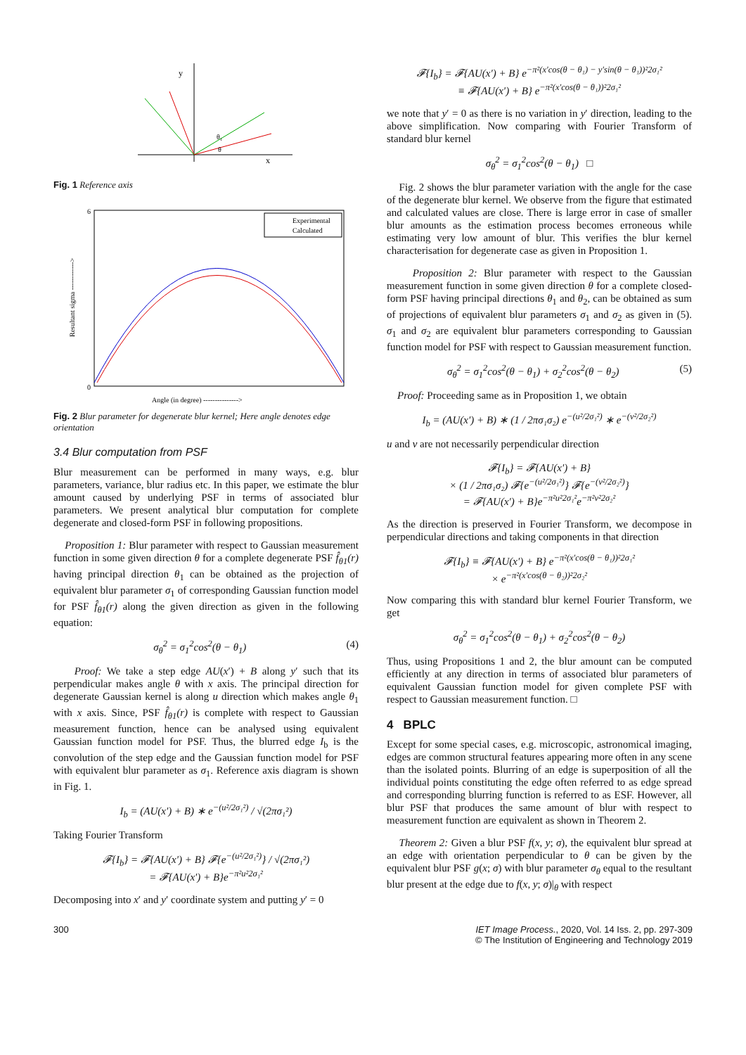y
x
θ₁
θ
Fig. 1 Reference axis
Experimental
Calculated
Angle (in degree) --------------->
Resultant sigma ------------>
0
6
Fig. 2 Blur parameter for degenerate blur kernel; Here angle denotes edge orientation
3.4 Blur computation from PSF
Blur measurement can be performed in many ways, e.g. blur parameters, variance, blur radius etc. In this paper, we estimate the blur amount caused by underlying PSF in terms of associated blur parameters. We present analytical blur computation for complete degenerate and closed-form PSF in following propositions.
Proposition 1: Blur parameter with respect to Gaussian measurement function in some given direction θ for a complete degenerate PSF f̂<sub>θ1</sub>(r) having principal direction θ<sub>1</sub> can be obtained as the projection of equivalent blur parameter σ<sub>1</sub> of corresponding Gaussian function model for PSF f̂<sub>θ1</sub>(r) along the given direction as given in the following equation:
σ<sub>θ</sub><sup>2</sup> = σ<sub>1</sub><sup>2</sup>cos<sup>2</sup>(θ − θ<sub>1</sub>) (4)
Proof: We take a step edge AU(x′) + B along y′ such that its perpendicular makes angle θ with x axis. The principal direction for degenerate Gaussian kernel is along u direction which makes angle θ<sub>1</sub> with x axis. Since, PSF f̂<sub>θ1</sub>(r) is complete with respect to Gaussian measurement function, hence can be analysed using equivalent Gaussian function model for PSF. Thus, the blurred edge I<sub>b</sub> is the convolution of the step edge and the Gaussian function model for PSF with equivalent blur parameter as σ<sub>1</sub>. Reference axis diagram is shown in Fig. 1.
I<sub>b</sub> = (AU(x′) + B) ∗ e<sup>−(u²/2σ₁²)</sup> / √(2πσ₁²)
Taking Fourier Transform
𝓕{I<sub>b</sub>} = 𝓕{AU(x′) + B} 𝓕{e<sup>−(u²/2σ₁²)</sup>} / √(2πσ₁²)
= 𝓕{AU(x′) + B}e<sup>−π²u²2σ₁²</sup>
Decomposing into x′ and y′ coordinate system and putting y′ = 0
𝓕{I<sub>b</sub>} = 𝓕{AU(x′) + B} e<sup>−π²(x′cos(θ − θ₁) − y′sin(θ − θ₁))²2σ₁²</sup>
≡ 𝓕{AU(x′) + B} e<sup>−π²(x′cos(θ − θ₁))²2σ₁²</sup>
we note that y′ = 0 as there is no variation in y′ direction, leading to the above simplification. Now comparing with Fourier Transform of standard blur kernel
σ<sub>θ</sub><sup>2</sup> = σ<sub>1</sub><sup>2</sup>cos<sup>2</sup>(θ − θ<sub>1</sub>) □
Fig. 2 shows the blur parameter variation with the angle for the case of the degenerate blur kernel. We observe from the figure that estimated and calculated values are close. There is large error in case of smaller blur amounts as the estimation process becomes erroneous while estimating very low amount of blur. This verifies the blur kernel characterisation for degenerate case as given in Proposition 1.
Proposition 2: Blur parameter with respect to the Gaussian measurement function in some given direction θ for a complete closed-form PSF having principal directions θ<sub>1</sub> and θ<sub>2</sub>, can be obtained as sum of projections of equivalent blur parameters σ<sub>1</sub> and σ<sub>2</sub> as given in (5). σ<sub>1</sub> and σ<sub>2</sub> are equivalent blur parameters corresponding to Gaussian function model for PSF with respect to Gaussian measurement function.
σ<sub>θ</sub><sup>2</sup> = σ<sub>1</sub><sup>2</sup>cos<sup>2</sup>(θ − θ<sub>1</sub>) + σ<sub>2</sub><sup>2</sup>cos<sup>2</sup>(θ − θ<sub>2</sub>) (5)
Proof: Proceeding same as in Proposition 1, we obtain
I<sub>b</sub> = (AU(x′) + B) ∗ (1 / 2πσ₁σ₂) e<sup>−(u²/2σ₁²)</sup> ∗ e<sup>−(v²/2σ₂²)</sup>
u and v are not necessarily perpendicular direction
𝓕{I<sub>b</sub>} = 𝓕{AU(x′) + B}
× (1 / 2πσ₁σ₂) 𝓕{e<sup>−(u²/2σ₁²)</sup>} 𝓕{e<sup>−(v²/2σ₂²)</sup>}
= 𝓕{AU(x′) + B}e<sup>−π²u²2σ₁²</sup>e<sup>−π²v²2σ₂²</sup>
As the direction is preserved in Fourier Transform, we decompose in perpendicular directions and taking components in that direction
𝓕{I<sub>b</sub>} ≡ 𝓕{AU(x′) + B} e<sup>−π²(x′cos(θ − θ₁))²2σ₁²</sup>
× e<sup>−π²(x′cos(θ − θ₂))²2σ₂²</sup>
Now comparing this with standard blur kernel Fourier Transform, we get
σ<sub>θ</sub><sup>2</sup> = σ<sub>1</sub><sup>2</sup>cos<sup>2</sup>(θ − θ<sub>1</sub>) + σ<sub>2</sub><sup>2</sup>cos<sup>2</sup>(θ − θ<sub>2</sub>)
Thus, using Propositions 1 and 2, the blur amount can be computed efficiently at any direction in terms of associated blur parameters of equivalent Gaussian function model for given complete PSF with respect to Gaussian measurement function. □
4 BPLC
Except for some special cases, e.g. microscopic, astronomical imaging, edges are common structural features appearing more often in any scene than the isolated points. Blurring of an edge is superposition of all the individual points constituting the edge often referred to as edge spread and corresponding blurring function is referred to as ESF. However, all blur PSF that produces the same amount of blur with respect to measurement function are equivalent as shown in Theorem 2.
Theorem 2: Given a blur PSF f(x, y; σ), the equivalent blur spread at an edge with orientation perpendicular to θ can be given by the equivalent blur PSF g(x; σ) with blur parameter σ<sub>θ</sub> equal to the resultant blur present at the edge due to f(x, y; σ)|<sub>θ</sub> with respect
300 IET Image Process., 2020, Vol. 14 Iss. 2, pp. 297-309
© The Institution of Engineering and Technology 2019